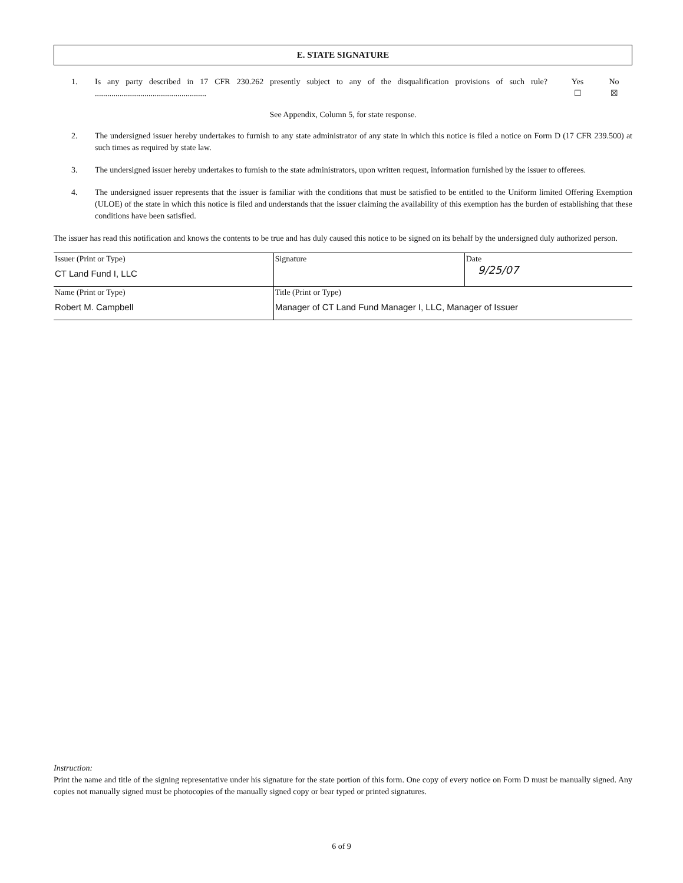E. STATE SIGNATURE
1. Is any party described in 17 CFR 230.262 presently subject to any of the disqualification provisions of such rule? ......................................................
Yes
☐
No
☒
See Appendix, Column 5, for state response.
2. The undersigned issuer hereby undertakes to furnish to any state administrator of any state in which this notice is filed a notice on Form D (17 CFR 239.500) at such times as required by state law.
3. The undersigned issuer hereby undertakes to furnish to the state administrators, upon written request, information furnished by the issuer to offerees.
4. The undersigned issuer represents that the issuer is familiar with the conditions that must be satisfied to be entitled to the Uniform limited Offering Exemption (ULOE) of the state in which this notice is filed and understands that the issuer claiming the availability of this exemption has the burden of establishing that these conditions have been satisfied.
The issuer has read this notification and knows the contents to be true and has duly caused this notice to be signed on its behalf by the undersigned duly authorized person.
| Issuer (Print or Type) CT Land Fund I, LLC | Signature | Date 9/25/07 |
| Name (Print or Type) Robert M. Campbell | Title (Print or Type) Manager of CT Land Fund Manager I, LLC, Manager of Issuer | |
Instruction:
Print the name and title of the signing representative under his signature for the state portion of this form. One copy of every notice on Form D must be manually signed. Any copies not manually signed must be photocopies of the manually signed copy or bear typed or printed signatures.
6 of 9